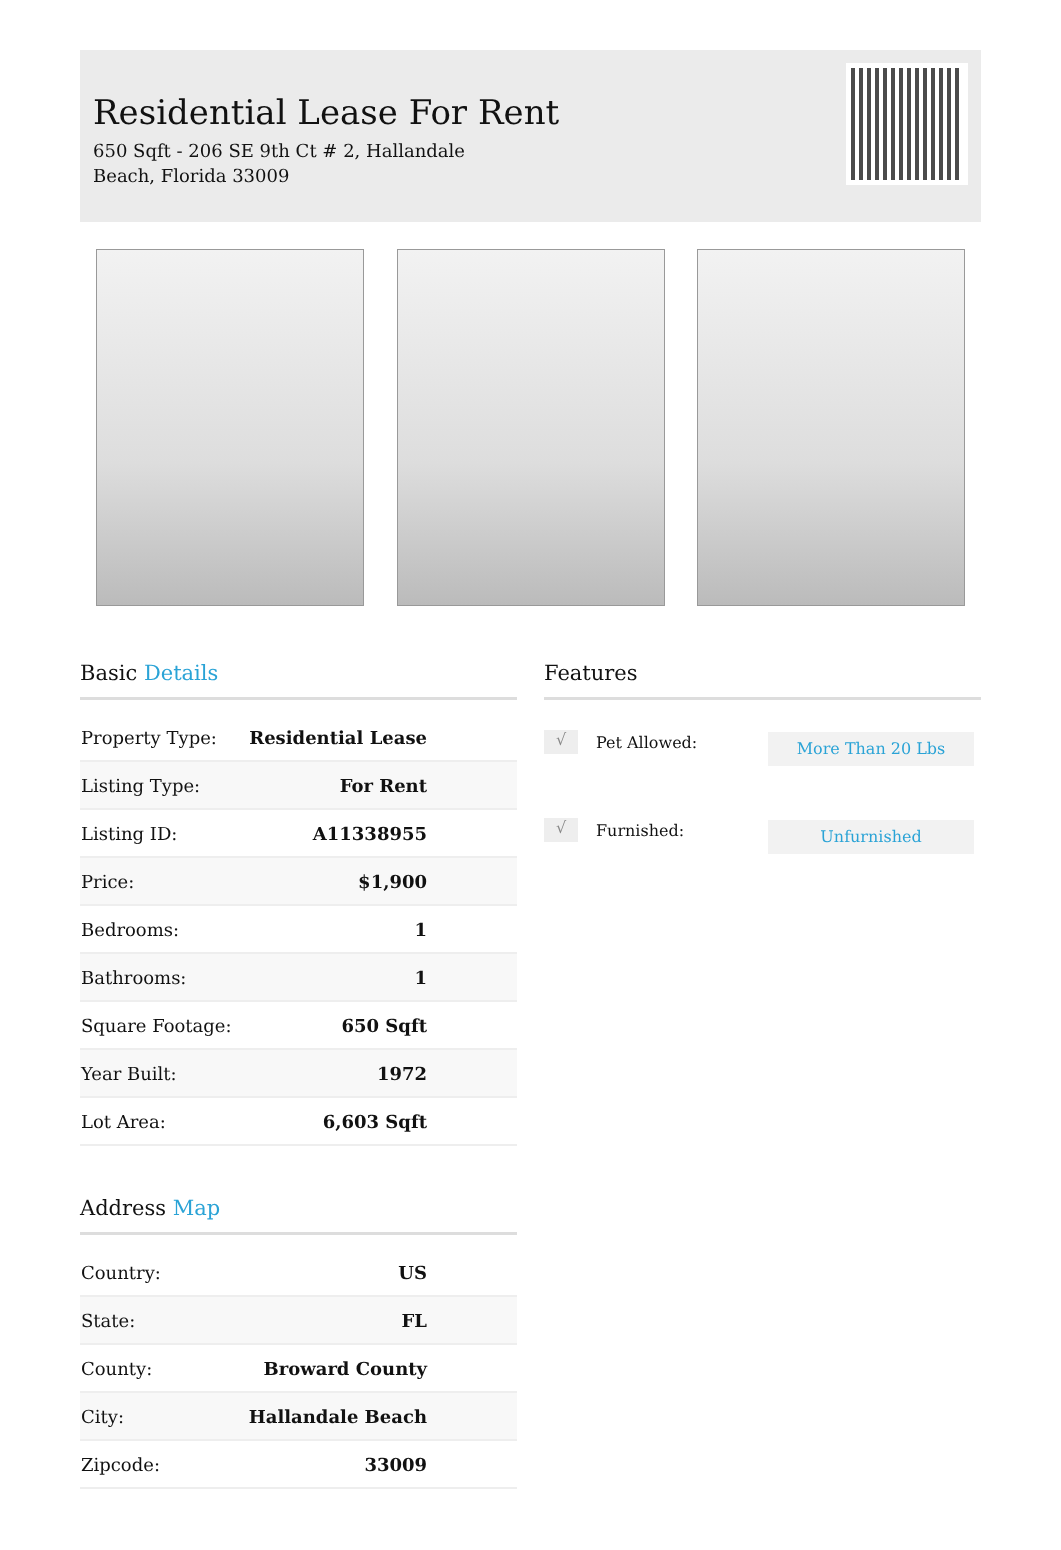Residential Lease For Rent
650 Sqft - 206 SE 9th Ct # 2, Hallandale Beach, Florida 33009
Basic Details
| Property Type: | Residential Lease |
| Listing Type: | For Rent |
| Listing ID: | A11338955 |
| Price: | $1,900 |
| Bedrooms: | 1 |
| Bathrooms: | 1 |
| Square Footage: | 650 Sqft |
| Year Built: | 1972 |
| Lot Area: | 6,603 Sqft |
Address Map
| Country: | US |
| State: | FL |
| County: | Broward County |
| City: | Hallandale Beach |
| Zipcode: | 33009 |
Features
√ Pet Allowed: More Than 20 Lbs
√ Furnished: Unfurnished